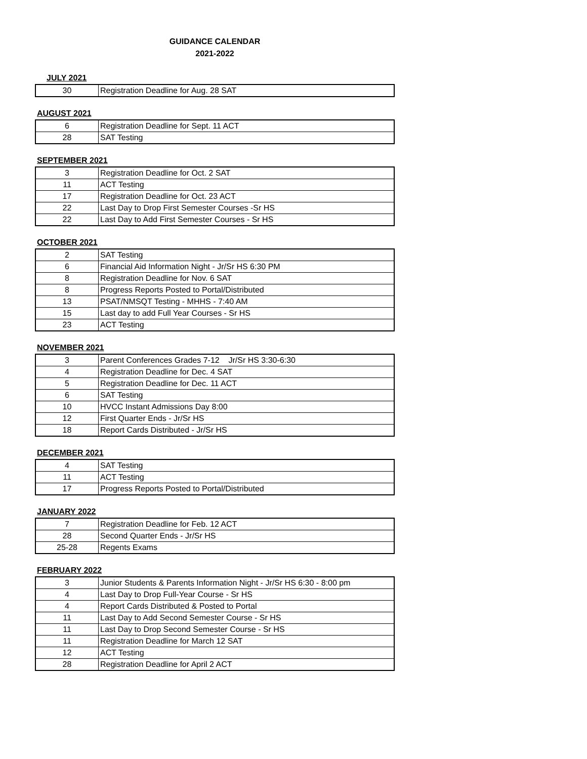GUIDANCE CALENDAR
2021-2022
JULY 2021
| 30 | Registration Deadline for Aug. 28 SAT |
AUGUST 2021
| 6 | Registration Deadline for Sept. 11 ACT |
| 28 | SAT Testing |
SEPTEMBER 2021
| 3 | Registration Deadline for Oct. 2 SAT |
| 11 | ACT Testing |
| 17 | Registration Deadline for Oct. 23 ACT |
| 22 | Last Day to Drop First Semester Courses -Sr HS |
| 22 | Last Day to Add First Semester Courses - Sr HS |
OCTOBER 2021
| 2 | SAT Testing |
| 6 | Financial Aid Information Night - Jr/Sr HS 6:30 PM |
| 8 | Registration Deadline for Nov. 6 SAT |
| 8 | Progress Reports Posted to Portal/Distributed |
| 13 | PSAT/NMSQT Testing - MHHS - 7:40 AM |
| 15 | Last day to add Full Year Courses - Sr HS |
| 23 | ACT Testing |
NOVEMBER 2021
| 3 | Parent Conferences Grades 7-12 Jr/Sr HS 3:30-6:30 |
| 4 | Registration Deadline for Dec. 4 SAT |
| 5 | Registration Deadline for Dec. 11 ACT |
| 6 | SAT Testing |
| 10 | HVCC Instant Admissions Day 8:00 |
| 12 | First Quarter Ends - Jr/Sr HS |
| 18 | Report Cards Distributed - Jr/Sr HS |
DECEMBER 2021
| 4 | SAT Testing |
| 11 | ACT Testing |
| 17 | Progress Reports Posted to Portal/Distributed |
JANUARY 2022
| 7 | Registration Deadline for Feb. 12 ACT |
| 28 | Second Quarter Ends - Jr/Sr HS |
| 25-28 | Regents Exams |
FEBRUARY 2022
| 3 | Junior Students & Parents Information Night - Jr/Sr HS 6:30 - 8:00 pm |
| 4 | Last Day to Drop Full-Year Course - Sr HS |
| 4 | Report Cards Distributed & Posted to Portal |
| 11 | Last Day to Add Second Semester Course - Sr HS |
| 11 | Last Day to Drop Second Semester Course - Sr HS |
| 11 | Registration Deadline for March 12 SAT |
| 12 | ACT Testing |
| 28 | Registration Deadline for April 2 ACT |